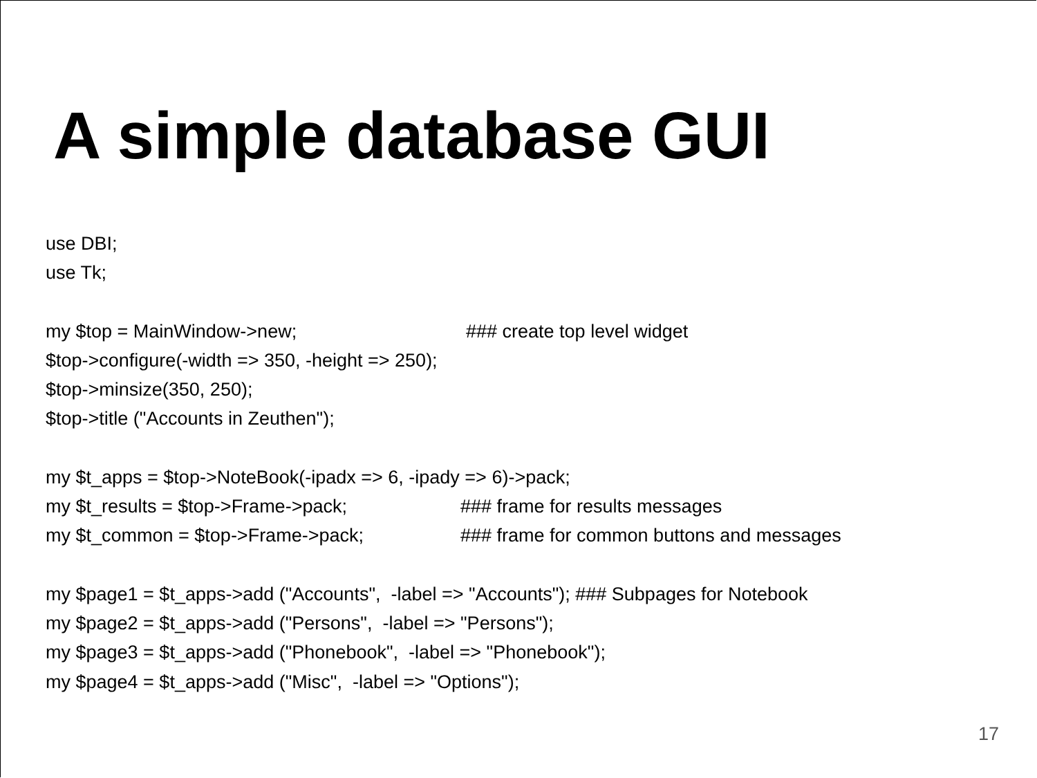A simple database GUI
use DBI;
use Tk;
my $top = MainWindow->new; ### create top level widget
$top->configure(-width => 350, -height => 250);
$top->minsize(350, 250);
$top->title ("Accounts in Zeuthen");
my $t_apps = $top->NoteBook(-ipadx => 6, -ipady => 6)->pack;
my $t_results = $top->Frame->pack; ### frame for results messages
my $t_common = $top->Frame->pack; ### frame for common buttons and messages
my $page1 = $t_apps->add ("Accounts", -label => "Accounts"); ### Subpages for Notebook
my $page2 = $t_apps->add ("Persons", -label => "Persons");
my $page3 = $t_apps->add ("Phonebook", -label => "Phonebook");
my $page4 = $t_apps->add ("Misc", -label => "Options");
17